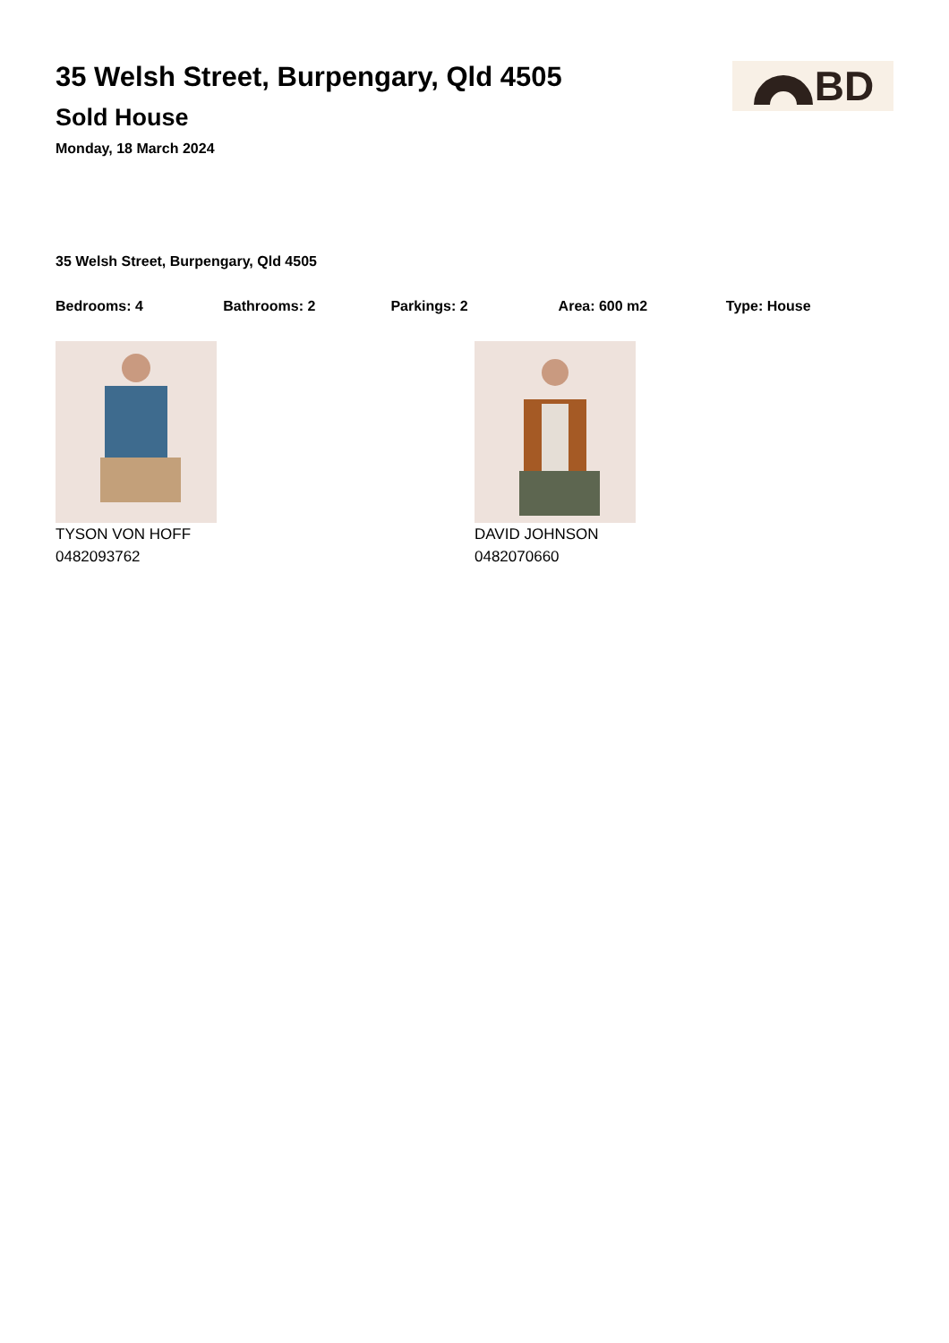35 Welsh Street, Burpengary, Qld 4505
Sold House
Monday, 18 March 2024
BD
35 Welsh Street, Burpengary, Qld 4505
Bedrooms: 4 Bathrooms: 2 Parkings: 2 Area: 600 m2 Type: House
TYSON VON HOFF
0482093762
DAVID JOHNSON
0482070660